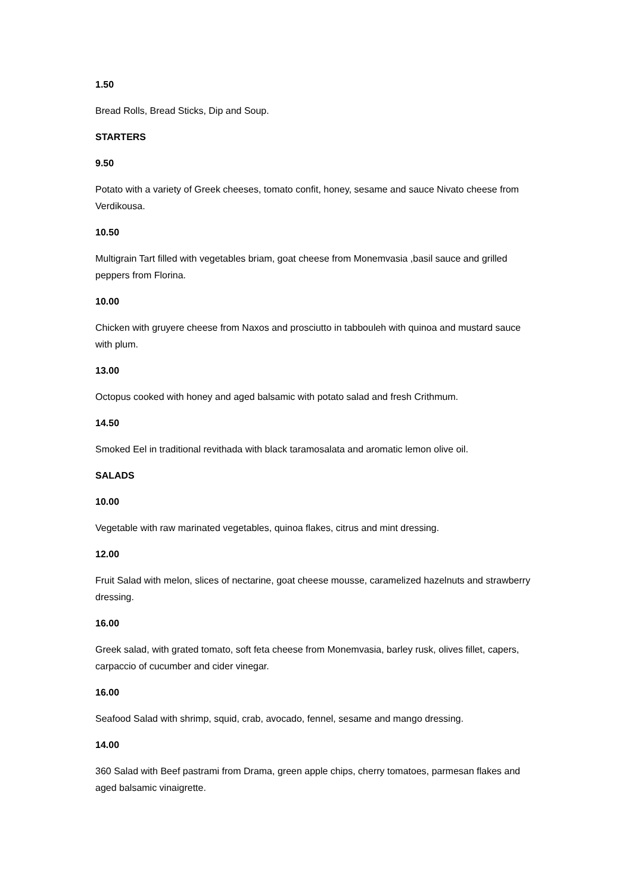1.50
Bread Rolls, Bread Sticks, Dip and Soup.
STARTERS
9.50
Potato with a variety of Greek cheeses, tomato confit, honey, sesame and sauce Nivato cheese from Verdikousa.
10.50
Multigrain Tart filled with vegetables briam, goat cheese from Monemvasia ,basil sauce and grilled peppers from Florina.
10.00
Chicken with gruyere cheese from Naxos and prosciutto in tabbouleh with quinoa and mustard sauce with plum.
13.00
Octopus cooked with honey and aged balsamic with potato salad and fresh Crithmum.
14.50
Smoked Eel in traditional revithada with black taramosalata and aromatic lemon olive oil.
SALADS
10.00
Vegetable with raw marinated vegetables, quinoa flakes, citrus and mint dressing.
12.00
Fruit Salad with melon, slices of nectarine, goat cheese mousse, caramelized hazelnuts and strawberry dressing.
16.00
Greek salad, with grated tomato, soft feta cheese from Monemvasia, barley rusk, olives fillet, capers, carpaccio of cucumber and cider vinegar.
16.00
Seafood Salad with shrimp, squid, crab, avocado, fennel, sesame and mango dressing.
14.00
360 Salad with Beef pastrami from Drama, green apple chips, cherry tomatoes, parmesan flakes and aged balsamic vinaigrette.